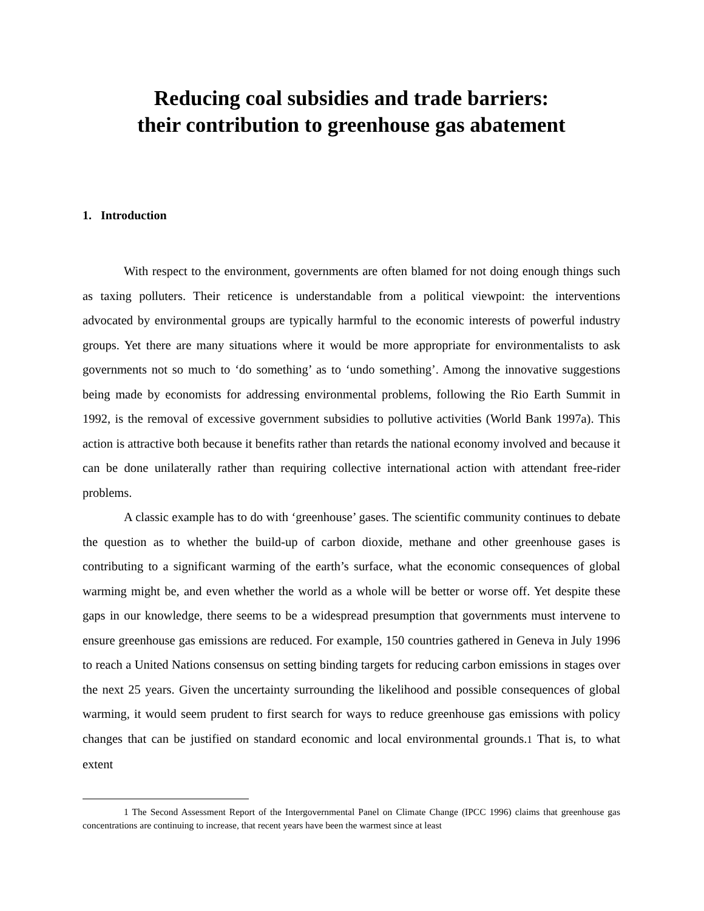Reducing coal subsidies and trade barriers:
their contribution to greenhouse gas abatement
1. Introduction
With respect to the environment, governments are often blamed for not doing enough things such as taxing polluters. Their reticence is understandable from a political viewpoint: the interventions advocated by environmental groups are typically harmful to the economic interests of powerful industry groups. Yet there are many situations where it would be more appropriate for environmentalists to ask governments not so much to ‘do something’ as to ‘undo something’. Among the innovative suggestions being made by economists for addressing environmental problems, following the Rio Earth Summit in 1992, is the removal of excessive government subsidies to pollutive activities (World Bank 1997a). This action is attractive both because it benefits rather than retards the national economy involved and because it can be done unilaterally rather than requiring collective international action with attendant free-rider problems.
A classic example has to do with ‘greenhouse’ gases. The scientific community continues to debate the question as to whether the build-up of carbon dioxide, methane and other greenhouse gases is contributing to a significant warming of the earth’s surface, what the economic consequences of global warming might be, and even whether the world as a whole will be better or worse off. Yet despite these gaps in our knowledge, there seems to be a widespread presumption that governments must intervene to ensure greenhouse gas emissions are reduced. For example, 150 countries gathered in Geneva in July 1996 to reach a United Nations consensus on setting binding targets for reducing carbon emissions in stages over the next 25 years. Given the uncertainty surrounding the likelihood and possible consequences of global warming, it would seem prudent to first search for ways to reduce greenhouse gas emissions with policy changes that can be justified on standard economic and local environmental grounds.1 That is, to what extent
1 The Second Assessment Report of the Intergovernmental Panel on Climate Change (IPCC 1996) claims that greenhouse gas concentrations are continuing to increase, that recent years have been the warmest since at least